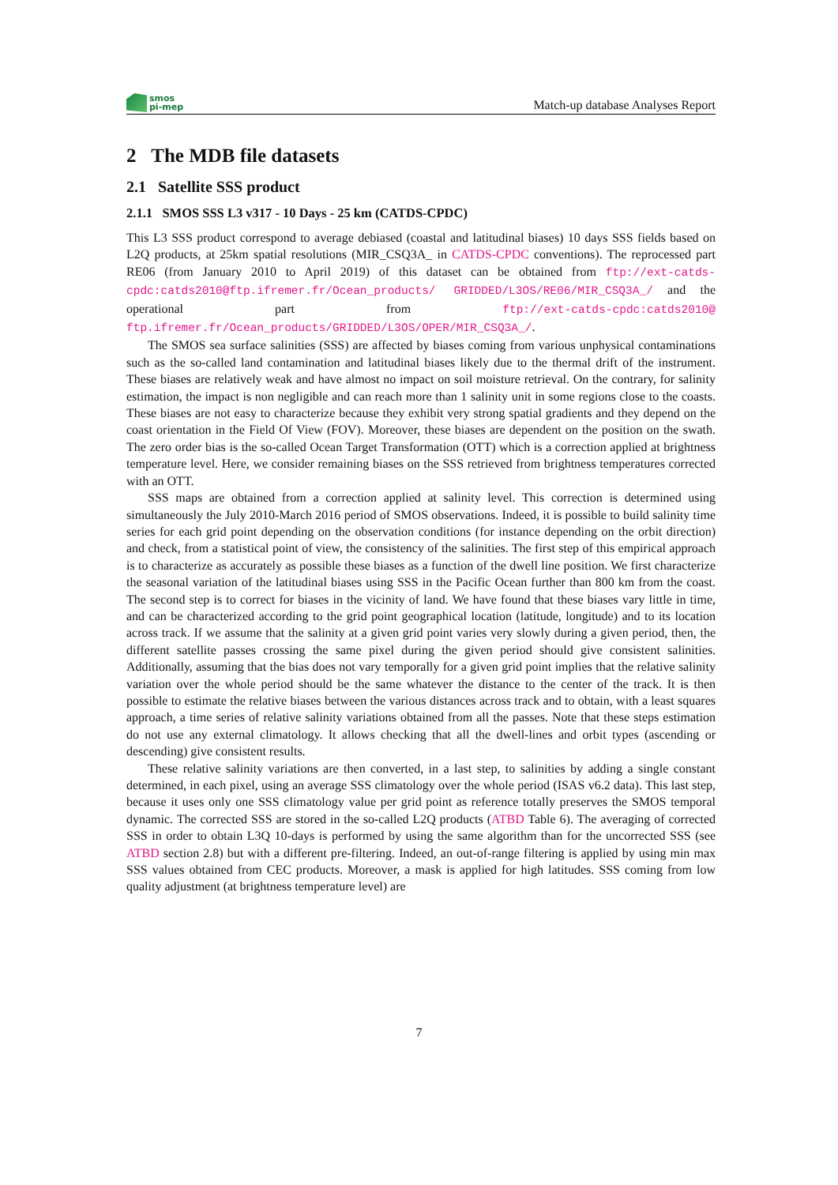smos
pi-mep
Match-up database Analyses Report
2 The MDB file datasets
2.1 Satellite SSS product
2.1.1 SMOS SSS L3 v317 - 10 Days - 25 km (CATDS-CPDC)
This L3 SSS product correspond to average debiased (coastal and latitudinal biases) 10 days SSS fields based on L2Q products, at 25km spatial resolutions (MIR_CSQ3A_ in CATDS-CPDC conventions). The reprocessed part RE06 (from January 2010 to April 2019) of this dataset can be obtained from ftp://ext-catds-cpdc:catds2010@ftp.ifremer.fr/Ocean_products/ GRIDDED/L3OS/RE06/MIR_CSQ3A_/ and the operational part from ftp://ext-catds-cpdc:catds2010@ ftp.ifremer.fr/Ocean_products/GRIDDED/L3OS/OPER/MIR_CSQ3A_/.
The SMOS sea surface salinities (SSS) are affected by biases coming from various unphysical contaminations such as the so-called land contamination and latitudinal biases likely due to the thermal drift of the instrument. These biases are relatively weak and have almost no impact on soil moisture retrieval. On the contrary, for salinity estimation, the impact is non negligible and can reach more than 1 salinity unit in some regions close to the coasts. These biases are not easy to characterize because they exhibit very strong spatial gradients and they depend on the coast orientation in the Field Of View (FOV). Moreover, these biases are dependent on the position on the swath. The zero order bias is the so-called Ocean Target Transformation (OTT) which is a correction applied at brightness temperature level. Here, we consider remaining biases on the SSS retrieved from brightness temperatures corrected with an OTT.
SSS maps are obtained from a correction applied at salinity level. This correction is determined using simultaneously the July 2010-March 2016 period of SMOS observations. Indeed, it is possible to build salinity time series for each grid point depending on the observation conditions (for instance depending on the orbit direction) and check, from a statistical point of view, the consistency of the salinities. The first step of this empirical approach is to characterize as accurately as possible these biases as a function of the dwell line position. We first characterize the seasonal variation of the latitudinal biases using SSS in the Pacific Ocean further than 800 km from the coast. The second step is to correct for biases in the vicinity of land. We have found that these biases vary little in time, and can be characterized according to the grid point geographical location (latitude, longitude) and to its location across track. If we assume that the salinity at a given grid point varies very slowly during a given period, then, the different satellite passes crossing the same pixel during the given period should give consistent salinities. Additionally, assuming that the bias does not vary temporally for a given grid point implies that the relative salinity variation over the whole period should be the same whatever the distance to the center of the track. It is then possible to estimate the relative biases between the various distances across track and to obtain, with a least squares approach, a time series of relative salinity variations obtained from all the passes. Note that these steps estimation do not use any external climatology. It allows checking that all the dwell-lines and orbit types (ascending or descending) give consistent results.
These relative salinity variations are then converted, in a last step, to salinities by adding a single constant determined, in each pixel, using an average SSS climatology over the whole period (ISAS v6.2 data). This last step, because it uses only one SSS climatology value per grid point as reference totally preserves the SMOS temporal dynamic. The corrected SSS are stored in the so-called L2Q products (ATBD Table 6). The averaging of corrected SSS in order to obtain L3Q 10-days is performed by using the same algorithm than for the uncorrected SSS (see ATBD section 2.8) but with a different pre-filtering. Indeed, an out-of-range filtering is applied by using min max SSS values obtained from CEC products. Moreover, a mask is applied for high latitudes. SSS coming from low quality adjustment (at brightness temperature level) are
7